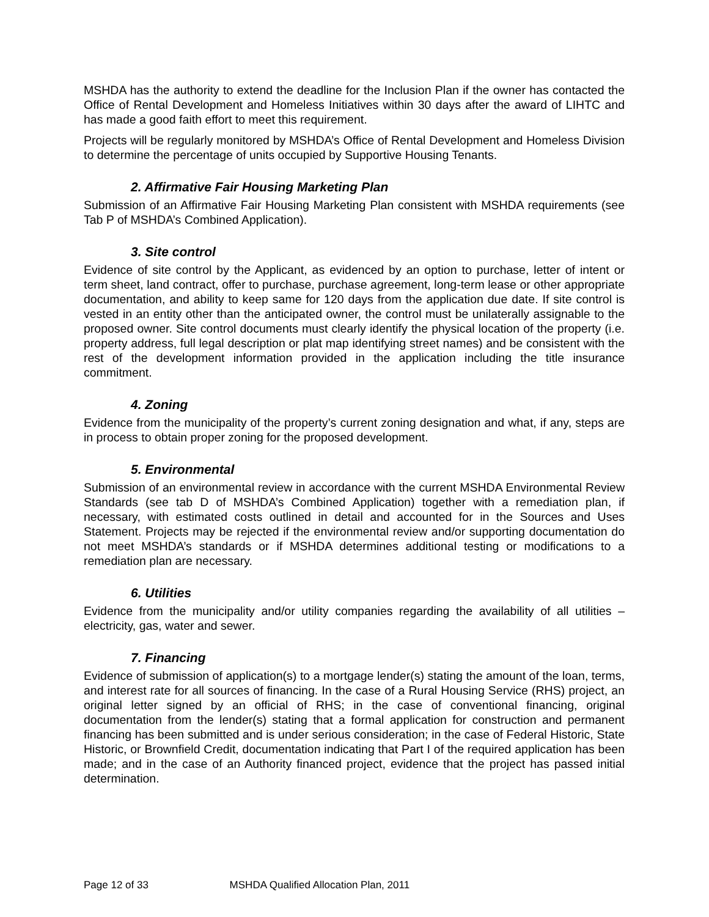MSHDA has the authority to extend the deadline for the Inclusion Plan if the owner has contacted the Office of Rental Development and Homeless Initiatives within 30 days after the award of LIHTC and has made a good faith effort to meet this requirement.
Projects will be regularly monitored by MSHDA’s Office of Rental Development and Homeless Division to determine the percentage of units occupied by Supportive Housing Tenants.
2. Affirmative Fair Housing Marketing Plan
Submission of an Affirmative Fair Housing Marketing Plan consistent with MSHDA requirements (see Tab P of MSHDA’s Combined Application).
3. Site control
Evidence of site control by the Applicant, as evidenced by an option to purchase, letter of intent or term sheet, land contract, offer to purchase, purchase agreement, long-term lease or other appropriate documentation, and ability to keep same for 120 days from the application due date. If site control is vested in an entity other than the anticipated owner, the control must be unilaterally assignable to the proposed owner. Site control documents must clearly identify the physical location of the property (i.e. property address, full legal description or plat map identifying street names) and be consistent with the rest of the development information provided in the application including the title insurance commitment.
4. Zoning
Evidence from the municipality of the property’s current zoning designation and what, if any, steps are in process to obtain proper zoning for the proposed development.
5. Environmental
Submission of an environmental review in accordance with the current MSHDA Environmental Review Standards (see tab D of MSHDA’s Combined Application) together with a remediation plan, if necessary, with estimated costs outlined in detail and accounted for in the Sources and Uses Statement. Projects may be rejected if the environmental review and/or supporting documentation do not meet MSHDA’s standards or if MSHDA determines additional testing or modifications to a remediation plan are necessary.
6. Utilities
Evidence from the municipality and/or utility companies regarding the availability of all utilities – electricity, gas, water and sewer.
7. Financing
Evidence of submission of application(s) to a mortgage lender(s) stating the amount of the loan, terms, and interest rate for all sources of financing. In the case of a Rural Housing Service (RHS) project, an original letter signed by an official of RHS; in the case of conventional financing, original documentation from the lender(s) stating that a formal application for construction and permanent financing has been submitted and is under serious consideration; in the case of Federal Historic, State Historic, or Brownfield Credit, documentation indicating that Part I of the required application has been made; and in the case of an Authority financed project, evidence that the project has passed initial determination.
Page 12 of 33 MSHDA Qualified Allocation Plan, 2011